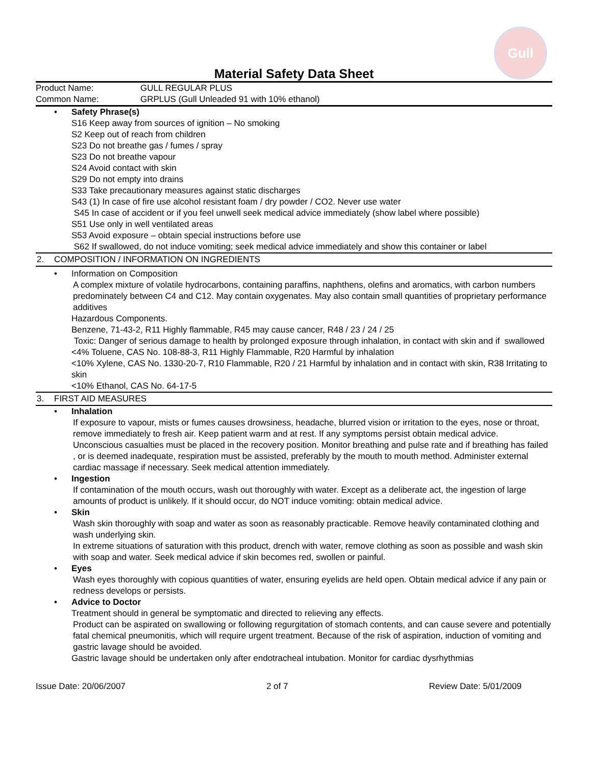Gull
Material Safety Data Sheet
Product Name: GULL REGULAR PLUS
Common Name: GRPLUS (Gull Unleaded 91 with 10% ethanol)
• Safety Phrase(s)
S16 Keep away from sources of ignition – No smoking
S2 Keep out of reach from children
S23 Do not breathe gas / fumes / spray
S23 Do not breathe vapour
S24 Avoid contact with skin
S29 Do not empty into drains
S33 Take precautionary measures against static discharges
S43 (1) In case of fire use alcohol resistant foam / dry powder / CO2. Never use water
S45 In case of accident or if you feel unwell seek medical advice immediately (show label where possible)
S51 Use only in well ventilated areas
S53 Avoid exposure – obtain special instructions before use
S62 If swallowed, do not induce vomiting; seek medical advice immediately and show this container or label
2. COMPOSITION / INFORMATION ON INGREDIENTS
• Information on Composition
A complex mixture of volatile hydrocarbons, containing paraffins, naphthens, olefins and aromatics, with carbon numbers predominately between C4 and C12. May contain oxygenates. May also contain small quantities of proprietary performance additives
Hazardous Components.
Benzene, 71-43-2, R11 Highly flammable, R45 may cause cancer, R48 / 23 / 24 / 25
Toxic: Danger of serious damage to health by prolonged exposure through inhalation, in contact with skin and if swallowed
<4% Toluene, CAS No. 108-88-3, R11 Highly Flammable, R20 Harmful by inhalation
<10% Xylene, CAS No. 1330-20-7, R10 Flammable, R20 / 21 Harmful by inhalation and in contact with skin, R38 Irritating to skin
<10% Ethanol, CAS No. 64-17-5
3. FIRST AID MEASURES
• Inhalation
If exposure to vapour, mists or fumes causes drowsiness, headache, blurred vision or irritation to the eyes, nose or throat, remove immediately to fresh air. Keep patient warm and at rest. If any symptoms persist obtain medical advice.
Unconscious casualties must be placed in the recovery position. Monitor breathing and pulse rate and if breathing has failed , or is deemed inadequate, respiration must be assisted, preferably by the mouth to mouth method. Administer external cardiac massage if necessary. Seek medical attention immediately.
• Ingestion
If contamination of the mouth occurs, wash out thoroughly with water. Except as a deliberate act, the ingestion of large amounts of product is unlikely. If it should occur, do NOT induce vomiting: obtain medical advice.
• Skin
Wash skin thoroughly with soap and water as soon as reasonably practicable. Remove heavily contaminated clothing and wash underlying skin.
In extreme situations of saturation with this product, drench with water, remove clothing as soon as possible and wash skin with soap and water. Seek medical advice if skin becomes red, swollen or painful.
• Eyes
Wash eyes thoroughly with copious quantities of water, ensuring eyelids are held open. Obtain medical advice if any pain or redness develops or persists.
• Advice to Doctor
Treatment should in general be symptomatic and directed to relieving any effects.
Product can be aspirated on swallowing or following regurgitation of stomach contents, and can cause severe and potentially fatal chemical pneumonitis, which will require urgent treatment. Because of the risk of aspiration, induction of vomiting and gastric lavage should be avoided.
Gastric lavage should be undertaken only after endotracheal intubation. Monitor for cardiac dysrhythmias
Issue Date: 20/06/2007 2 of 7 Review Date: 5/01/2009